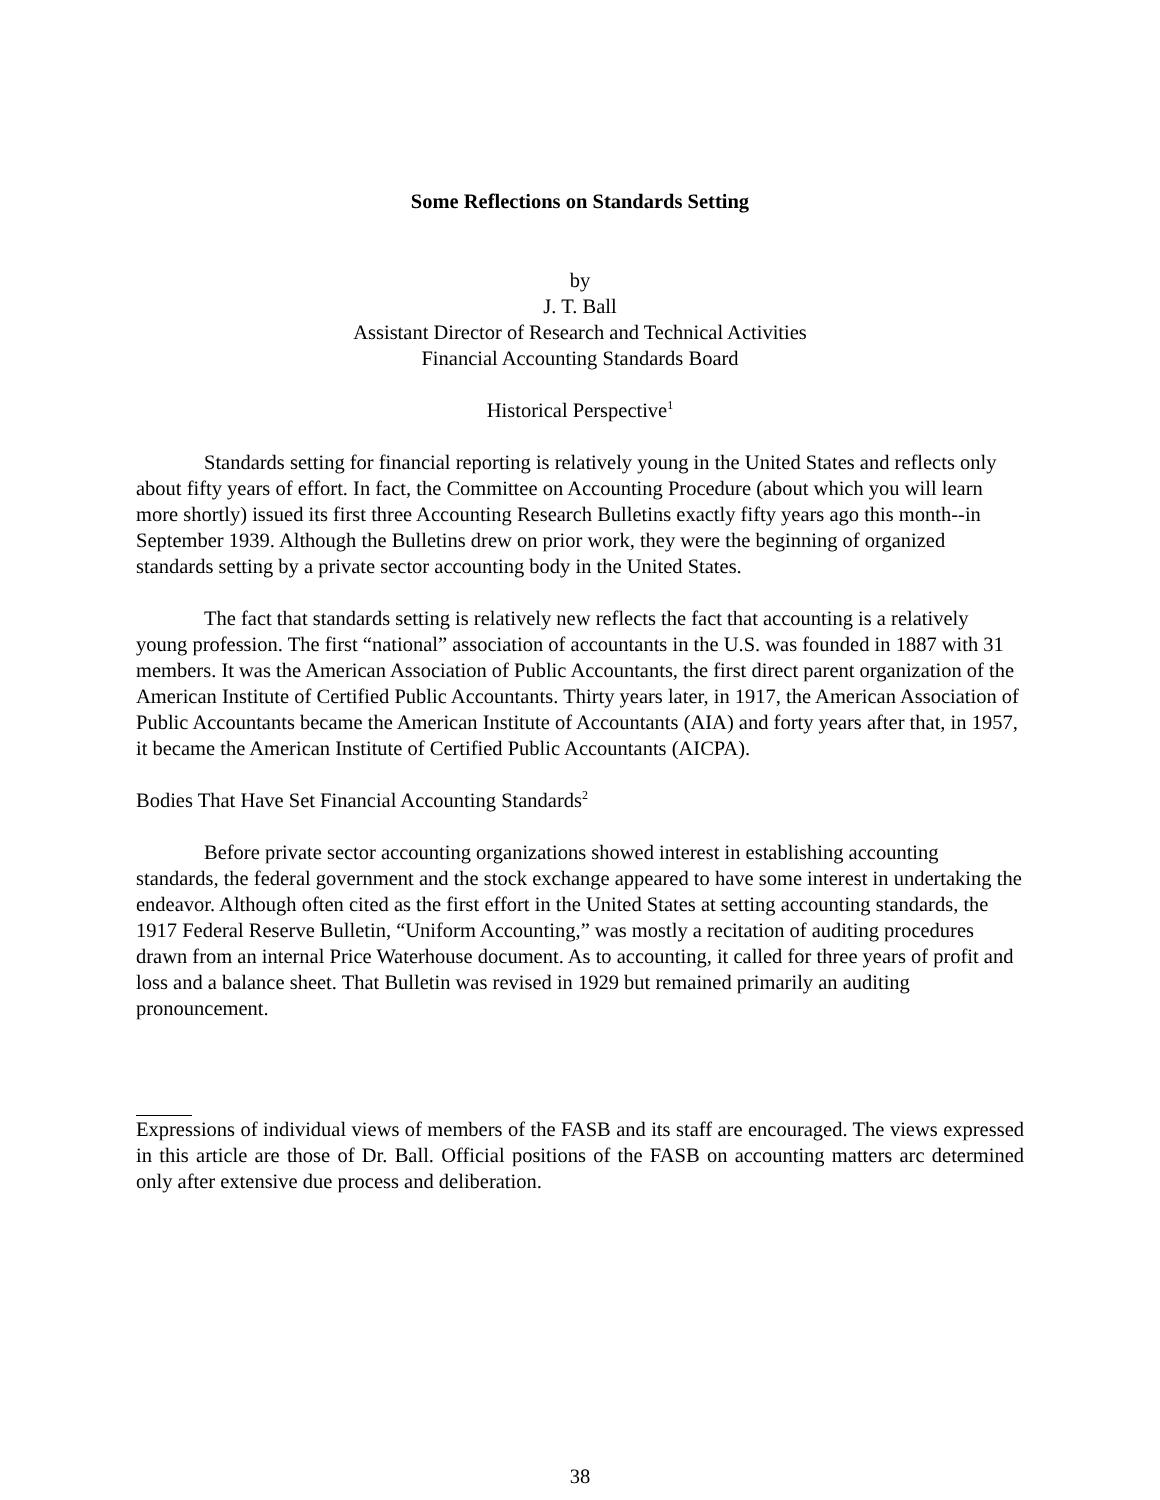Some Reflections on Standards Setting
by
J. T. Ball
Assistant Director of Research and Technical Activities
Financial Accounting Standards Board
Historical Perspective<sup>1</sup>
Standards setting for financial reporting is relatively young in the United States and reflects only about fifty years of effort. In fact, the Committee on Accounting Procedure (about which you will learn more shortly) issued its first three Accounting Research Bulletins exactly fifty years ago this month--in September 1939. Although the Bulletins drew on prior work, they were the beginning of organized standards setting by a private sector accounting body in the United States.
The fact that standards setting is relatively new reflects the fact that accounting is a relatively young profession. The first “national” association of accountants in the U.S. was founded in 1887 with 31 members. It was the American Association of Public Accountants, the first direct parent organization of the American Institute of Certified Public Accountants. Thirty years later, in 1917, the American Association of Public Accountants became the American Institute of Accountants (AIA) and forty years after that, in 1957, it became the American Institute of Certified Public Accountants (AICPA).
Bodies That Have Set Financial Accounting Standards<sup>2</sup>
Before private sector accounting organizations showed interest in establishing accounting standards, the federal government and the stock exchange appeared to have some interest in undertaking the endeavor. Although often cited as the first effort in the United States at setting accounting standards, the 1917 Federal Reserve Bulletin, “Uniform Accounting,” was mostly a recitation of auditing procedures drawn from an internal Price Waterhouse document. As to accounting, it called for three years of profit and loss and a balance sheet. That Bulletin was revised in 1929 but remained primarily an auditing pronouncement.
Expressions of individual views of members of the FASB and its staff are encouraged. The views expressed in this article are those of Dr. Ball. Official positions of the FASB on accounting matters arc determined only after extensive due process and deliberation.
38